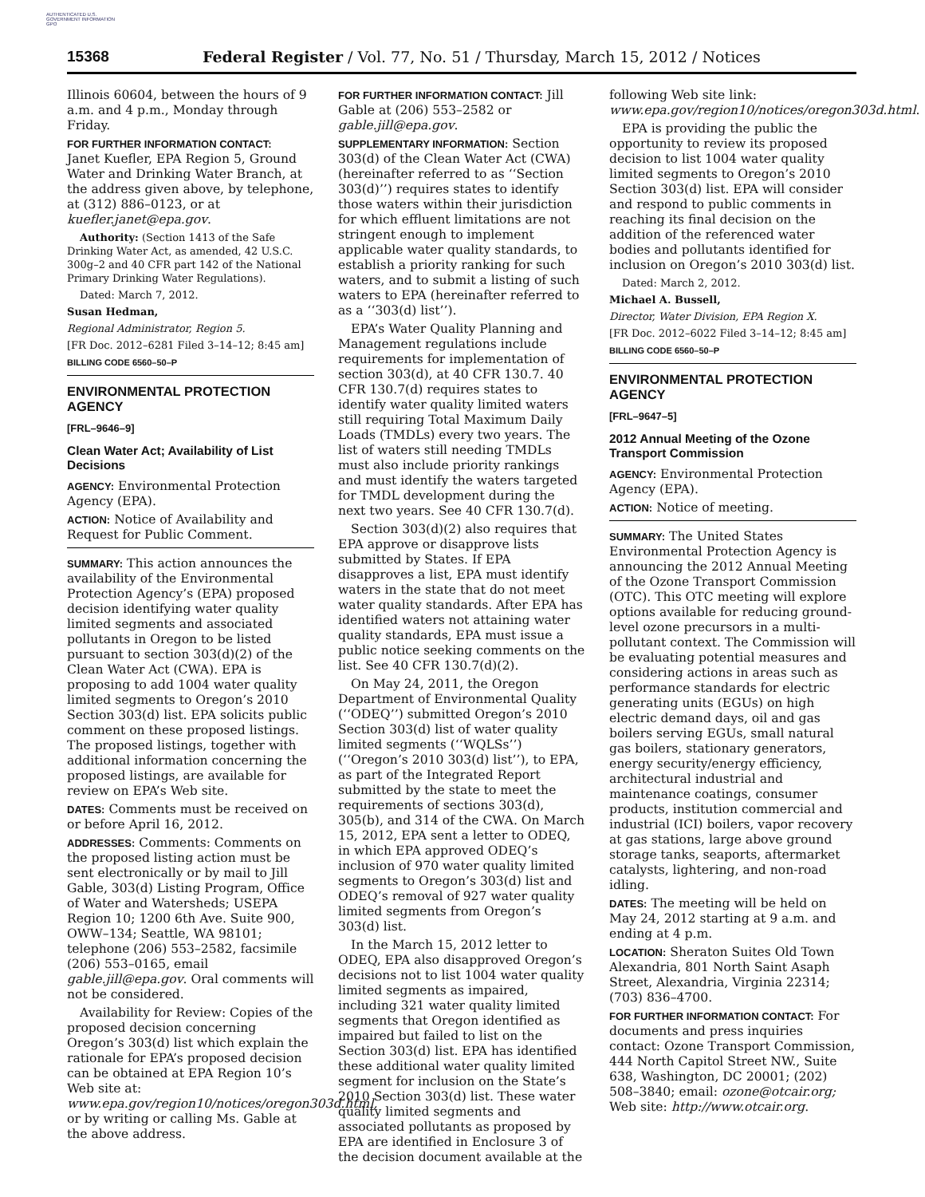AUTHENTICATED U.S. GOVERNMENT INFORMATION GPO
15368 Federal Register / Vol. 77, No. 51 / Thursday, March 15, 2012 / Notices
Illinois 60604, between the hours of 9 a.m. and 4 p.m., Monday through Friday.
FOR FURTHER INFORMATION CONTACT:
Janet Kuefler, EPA Region 5, Ground Water and Drinking Water Branch, at the address given above, by telephone, at (312) 886–0123, or at kuefler.janet@epa.gov.
Authority: (Section 1413 of the Safe Drinking Water Act, as amended, 42 U.S.C. 300g–2 and 40 CFR part 142 of the National Primary Drinking Water Regulations).
Dated: March 7, 2012.
Susan Hedman,
Regional Administrator, Region 5.
[FR Doc. 2012–6281 Filed 3–14–12; 8:45 am]
BILLING CODE 6560–50–P
ENVIRONMENTAL PROTECTION AGENCY
[FRL–9646–9]
Clean Water Act; Availability of List Decisions
AGENCY: Environmental Protection Agency (EPA).
ACTION: Notice of Availability and Request for Public Comment.
SUMMARY: This action announces the availability of the Environmental Protection Agency’s (EPA) proposed decision identifying water quality limited segments and associated pollutants in Oregon to be listed pursuant to section 303(d)(2) of the Clean Water Act (CWA). EPA is proposing to add 1004 water quality limited segments to Oregon’s 2010 Section 303(d) list. EPA solicits public comment on these proposed listings. The proposed listings, together with additional information concerning the proposed listings, are available for review on EPA’s Web site.
DATES: Comments must be received on or before April 16, 2012.
ADDRESSES: Comments: Comments on the proposed listing action must be sent electronically or by mail to Jill Gable, 303(d) Listing Program, Office of Water and Watersheds; USEPA Region 10; 1200 6th Ave. Suite 900, OWW–134; Seattle, WA 98101; telephone (206) 553–2582, facsimile (206) 553–0165, email gable.jill@epa.gov. Oral comments will not be considered.
Availability for Review: Copies of the proposed decision concerning Oregon’s 303(d) list which explain the rationale for EPA’s proposed decision can be obtained at EPA Region 10’s Web site at: www.epa.gov/region10/notices/oregon303d.html, or by writing or calling Ms. Gable at the above address.
FOR FURTHER INFORMATION CONTACT: Jill Gable at (206) 553–2582 or gable.jill@epa.gov.
SUPPLEMENTARY INFORMATION: Section 303(d) of the Clean Water Act (CWA) (hereinafter referred to as ‘‘Section 303(d)’’) requires states to identify those waters within their jurisdiction for which effluent limitations are not stringent enough to implement applicable water quality standards, to establish a priority ranking for such waters, and to submit a listing of such waters to EPA (hereinafter referred to as a ‘‘303(d) list’’).
EPA’s Water Quality Planning and Management regulations include requirements for implementation of section 303(d), at 40 CFR 130.7. 40 CFR 130.7(d) requires states to identify water quality limited waters still requiring Total Maximum Daily Loads (TMDLs) every two years. The list of waters still needing TMDLs must also include priority rankings and must identify the waters targeted for TMDL development during the next two years. See 40 CFR 130.7(d).
Section 303(d)(2) also requires that EPA approve or disapprove lists submitted by States. If EPA disapproves a list, EPA must identify waters in the state that do not meet water quality standards. After EPA has identified waters not attaining water quality standards, EPA must issue a public notice seeking comments on the list. See 40 CFR 130.7(d)(2).
On May 24, 2011, the Oregon Department of Environmental Quality (‘‘ODEQ’’) submitted Oregon’s 2010 Section 303(d) list of water quality limited segments (‘‘WQLSs’’) (‘‘Oregon’s 2010 303(d) list’’), to EPA, as part of the Integrated Report submitted by the state to meet the requirements of sections 303(d), 305(b), and 314 of the CWA. On March 15, 2012, EPA sent a letter to ODEQ, in which EPA approved ODEQ’s inclusion of 970 water quality limited segments to Oregon’s 303(d) list and ODEQ’s removal of 927 water quality limited segments from Oregon’s 303(d) list.
In the March 15, 2012 letter to ODEQ, EPA also disapproved Oregon’s decisions not to list 1004 water quality limited segments as impaired, including 321 water quality limited segments that Oregon identified as impaired but failed to list on the Section 303(d) list. EPA has identified these additional water quality limited segment for inclusion on the State’s 2010 Section 303(d) list. These water quality limited segments and associated pollutants as proposed by EPA are identified in Enclosure 3 of the decision document available at the
following Web site link: www.epa.gov/region10/notices/oregon303d.html.
EPA is providing the public the opportunity to review its proposed decision to list 1004 water quality limited segments to Oregon’s 2010 Section 303(d) list. EPA will consider and respond to public comments in reaching its final decision on the addition of the referenced water bodies and pollutants identified for inclusion on Oregon’s 2010 303(d) list.
Dated: March 2, 2012.
Michael A. Bussell,
Director, Water Division, EPA Region X.
[FR Doc. 2012–6022 Filed 3–14–12; 8:45 am]
BILLING CODE 6560–50–P
ENVIRONMENTAL PROTECTION AGENCY
[FRL–9647–5]
2012 Annual Meeting of the Ozone Transport Commission
AGENCY: Environmental Protection Agency (EPA).
ACTION: Notice of meeting.
SUMMARY: The United States Environmental Protection Agency is announcing the 2012 Annual Meeting of the Ozone Transport Commission (OTC). This OTC meeting will explore options available for reducing ground-level ozone precursors in a multi-pollutant context. The Commission will be evaluating potential measures and considering actions in areas such as performance standards for electric generating units (EGUs) on high electric demand days, oil and gas boilers serving EGUs, small natural gas boilers, stationary generators, energy security/energy efficiency, architectural industrial and maintenance coatings, consumer products, institution commercial and industrial (ICI) boilers, vapor recovery at gas stations, large above ground storage tanks, seaports, aftermarket catalysts, lightering, and non-road idling.
DATES: The meeting will be held on May 24, 2012 starting at 9 a.m. and ending at 4 p.m.
LOCATION: Sheraton Suites Old Town Alexandria, 801 North Saint Asaph Street, Alexandria, Virginia 22314; (703) 836–4700.
FOR FURTHER INFORMATION CONTACT: For documents and press inquiries contact: Ozone Transport Commission, 444 North Capitol Street NW., Suite 638, Washington, DC 20001; (202) 508–3840; email: ozone@otcair.org; Web site: http://www.otcair.org.